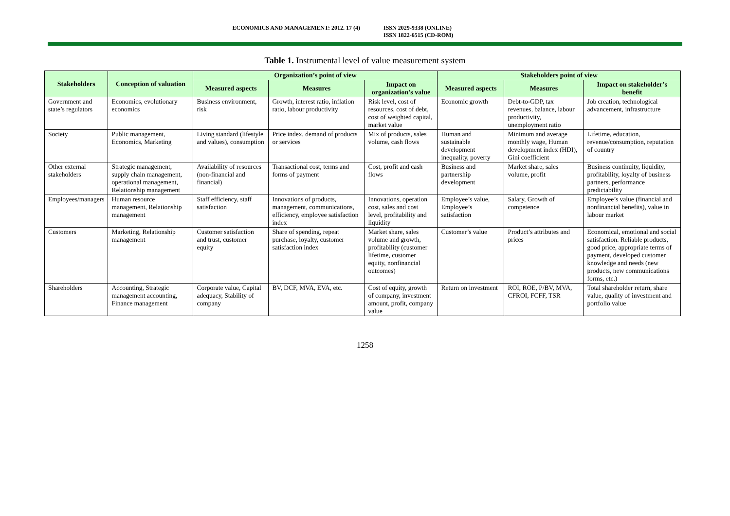ECONOMICS AND MANAGEMENT: 2012. 17 (4) ISSN 2029-9338 (ONLINE)
ISSN 1822-6515 (CD-ROM)
Table 1. Instrumental level of value measurement system
| Stakeholders | Conception of valuation | Organization’s point of view | | | Stakeholders point of view | | |
| --- | --- | --- | --- | --- | --- | --- | --- |
| | | Measured aspects | Measures | Impact on organization’s value | Measured aspects | Measures | Impact on stakeholder’s benefit |
| Government and state’s regulators | Economics, evolutionary economics | Business environment, risk | Growth, interest ratio, inflation ratio, labour productivity | Risk level, cost of resources, cost of debt, cost of weighted capital, market value | Economic growth | Debt-to-GDP, tax revenues, balance, labour productivity, unemployment ratio | Job creation, technological advancement, infrastructure |
| Society | Public management, Economics, Marketing | Living standard (lifestyle and values), consumption | Price index, demand of products or services | Mix of products, sales volume, cash flows | Human and sustainable development inequality, poverty | Minimum and average monthly wage, Human development index (HDI), Gini coefficient | Lifetime, education, revenue/consumption, reputation of country |
| Other external stakeholders | Strategic management, supply chain management, operational management, Relationship management | Availability of resources (non-financial and financial) | Transactional cost, terms and forms of payment | Cost, profit and cash flows | Business and partnership development | Market share, sales volume, profit | Business continuity, liquidity, profitability, loyalty of business partners, performance predictability |
| Employees/managers | Human resource management, Relationship management | Staff efficiency, staff satisfaction | Innovations of products, management, communications, efficiency, employee satisfaction index | Innovations, operation cost, sales and cost level, profitability and liquidity | Employee’s value, Employee’s satisfaction | Salary, Growth of competence | Employee’s value (financial and nonfinancial benefits), value in labour market |
| Customers | Marketing, Relationship management | Customer satisfaction and trust, customer equity | Share of spending, repeat purchase, loyalty, customer satisfaction index | Market share, sales volume and growth, profitability (customer lifetime, customer equity, nonfinancial outcomes) | Customer’s value | Product’s attributes and prices | Economical, emotional and social satisfaction. Reliable products, good price, appropriate terms of payment, developed customer knowledge and needs (new products, new communications forms, etc.) |
| Shareholders | Accounting, Strategic management accounting, Finance management | Corporate value, Capital adequacy, Stability of company | BV, DCF, MVA, EVA, etc. | Cost of equity, growth of company, investment amount, profit, company value | Return on investment | ROI, ROE, P/BV, MVA, CFROI, FCFF, TSR | Total shareholder return, share value, quality of investment and portfolio value |
1258